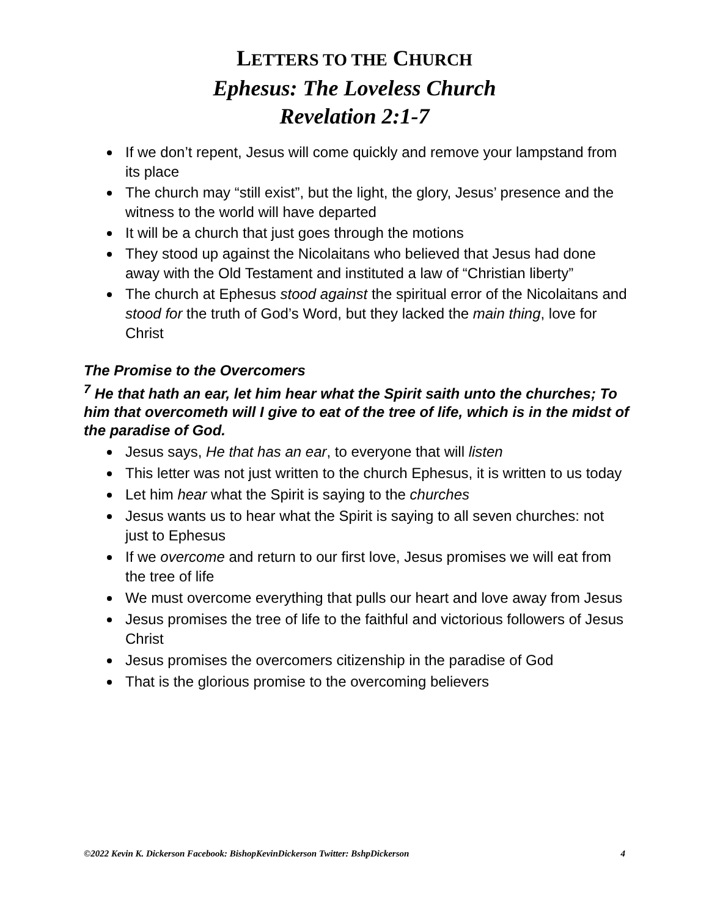LETTERS TO THE CHURCH
Ephesus: The Loveless Church
Revelation 2:1-7
If we don’t repent, Jesus will come quickly and remove your lampstand from its place
The church may “still exist”, but the light, the glory, Jesus’ presence and the witness to the world will have departed
It will be a church that just goes through the motions
They stood up against the Nicolaitans who believed that Jesus had done away with the Old Testament and instituted a law of “Christian liberty”
The church at Ephesus stood against the spiritual error of the Nicolaitans and stood for the truth of God’s Word, but they lacked the main thing, love for Christ
The Promise to the Overcomers
<sup>7</sup> He that hath an ear, let him hear what the Spirit saith unto the churches; To him that overcometh will I give to eat of the tree of life, which is in the midst of the paradise of God.
Jesus says, He that has an ear, to everyone that will listen
This letter was not just written to the church Ephesus, it is written to us today
Let him hear what the Spirit is saying to the churches
Jesus wants us to hear what the Spirit is saying to all seven churches: not just to Ephesus
If we overcome and return to our first love, Jesus promises we will eat from the tree of life
We must overcome everything that pulls our heart and love away from Jesus
Jesus promises the tree of life to the faithful and victorious followers of Jesus Christ
Jesus promises the overcomers citizenship in the paradise of God
That is the glorious promise to the overcoming believers
©2022 Kevin K. Dickerson Facebook: BishopKevinDickerson Twitter: BshpDickerson 4